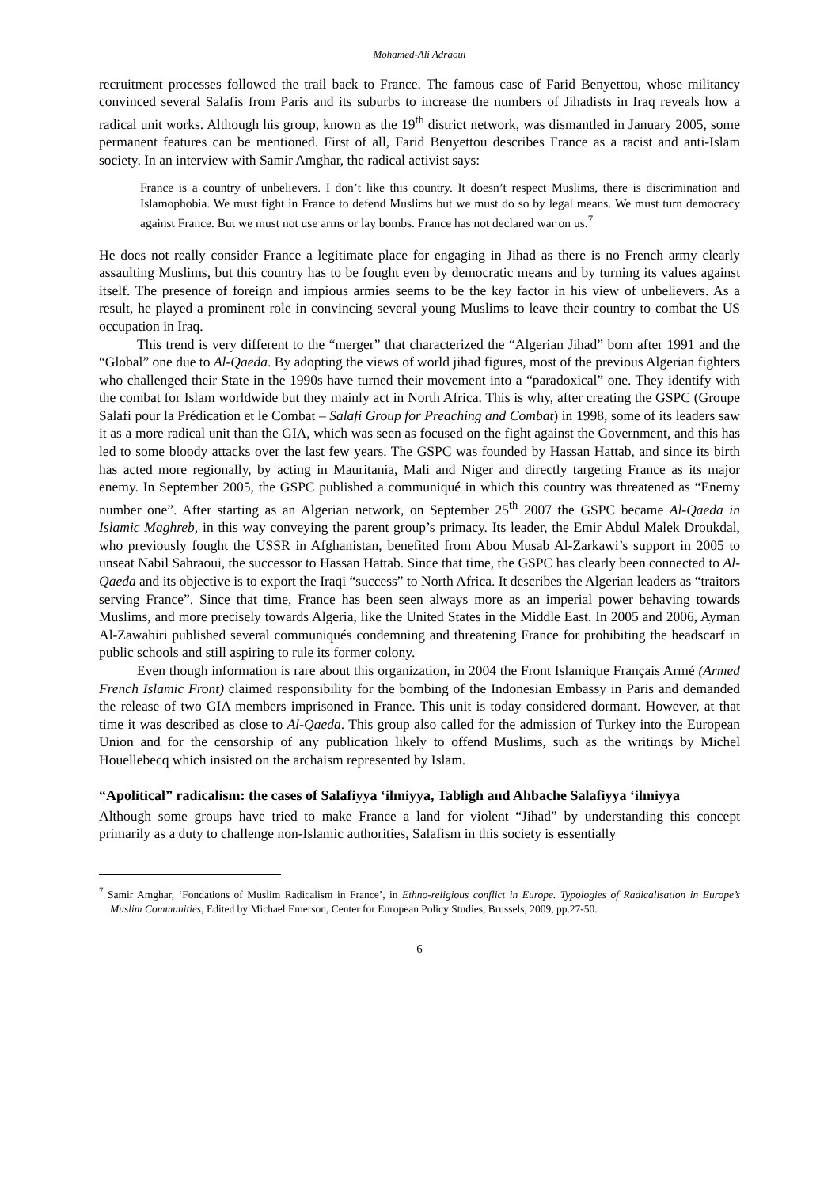Mohamed-Ali Adraoui
recruitment processes followed the trail back to France. The famous case of Farid Benyettou, whose militancy convinced several Salafis from Paris and its suburbs to increase the numbers of Jihadists in Iraq reveals how a radical unit works. Although his group, known as the 19<sup>th</sup> district network, was dismantled in January 2005, some permanent features can be mentioned. First of all, Farid Benyettou describes France as a racist and anti-Islam society. In an interview with Samir Amghar, the radical activist says:
France is a country of unbelievers. I don’t like this country. It doesn’t respect Muslims, there is discrimination and Islamophobia. We must fight in France to defend Muslims but we must do so by legal means. We must turn democracy against France. But we must not use arms or lay bombs. France has not declared war on us.<sup>7</sup>
He does not really consider France a legitimate place for engaging in Jihad as there is no French army clearly assaulting Muslims, but this country has to be fought even by democratic means and by turning its values against itself. The presence of foreign and impious armies seems to be the key factor in his view of unbelievers. As a result, he played a prominent role in convincing several young Muslims to leave their country to combat the US occupation in Iraq.
This trend is very different to the “merger” that characterized the “Algerian Jihad” born after 1991 and the “Global” one due to Al-Qaeda. By adopting the views of world jihad figures, most of the previous Algerian fighters who challenged their State in the 1990s have turned their movement into a “paradoxical” one. They identify with the combat for Islam worldwide but they mainly act in North Africa. This is why, after creating the GSPC (Groupe Salafi pour la Prédication et le Combat – Salafi Group for Preaching and Combat) in 1998, some of its leaders saw it as a more radical unit than the GIA, which was seen as focused on the fight against the Government, and this has led to some bloody attacks over the last few years. The GSPC was founded by Hassan Hattab, and since its birth has acted more regionally, by acting in Mauritania, Mali and Niger and directly targeting France as its major enemy. In September 2005, the GSPC published a communiqué in which this country was threatened as “Enemy number one”. After starting as an Algerian network, on September 25<sup>th</sup> 2007 the GSPC became Al-Qaeda in Islamic Maghreb, in this way conveying the parent group’s primacy. Its leader, the Emir Abdul Malek Droukdal, who previously fought the USSR in Afghanistan, benefited from Abou Musab Al-Zarkawi’s support in 2005 to unseat Nabil Sahraoui, the successor to Hassan Hattab. Since that time, the GSPC has clearly been connected to Al-Qaeda and its objective is to export the Iraqi “success” to North Africa. It describes the Algerian leaders as “traitors serving France”. Since that time, France has been seen always more as an imperial power behaving towards Muslims, and more precisely towards Algeria, like the United States in the Middle East. In 2005 and 2006, Ayman Al-Zawahiri published several communiqués condemning and threatening France for prohibiting the headscarf in public schools and still aspiring to rule its former colony.
Even though information is rare about this organization, in 2004 the Front Islamique Français Armé (Armed French Islamic Front) claimed responsibility for the bombing of the Indonesian Embassy in Paris and demanded the release of two GIA members imprisoned in France. This unit is today considered dormant. However, at that time it was described as close to Al-Qaeda. This group also called for the admission of Turkey into the European Union and for the censorship of any publication likely to offend Muslims, such as the writings by Michel Houellebecq which insisted on the archaism represented by Islam.
“Apolitical” radicalism: the cases of Salafiyya ‘ilmiyya, Tabligh and Ahbache Salafiyya ‘ilmiyya
Although some groups have tried to make France a land for violent “Jihad” by understanding this concept primarily as a duty to challenge non-Islamic authorities, Salafism in this society is essentially
<sup>7</sup> Samir Amghar, ‘Fondations of Muslim Radicalism in France’, in Ethno-religious conflict in Europe. Typologies of Radicalisation in Europe’s Muslim Communities, Edited by Michael Emerson, Center for European Policy Studies, Brussels, 2009, pp.27-50.
6